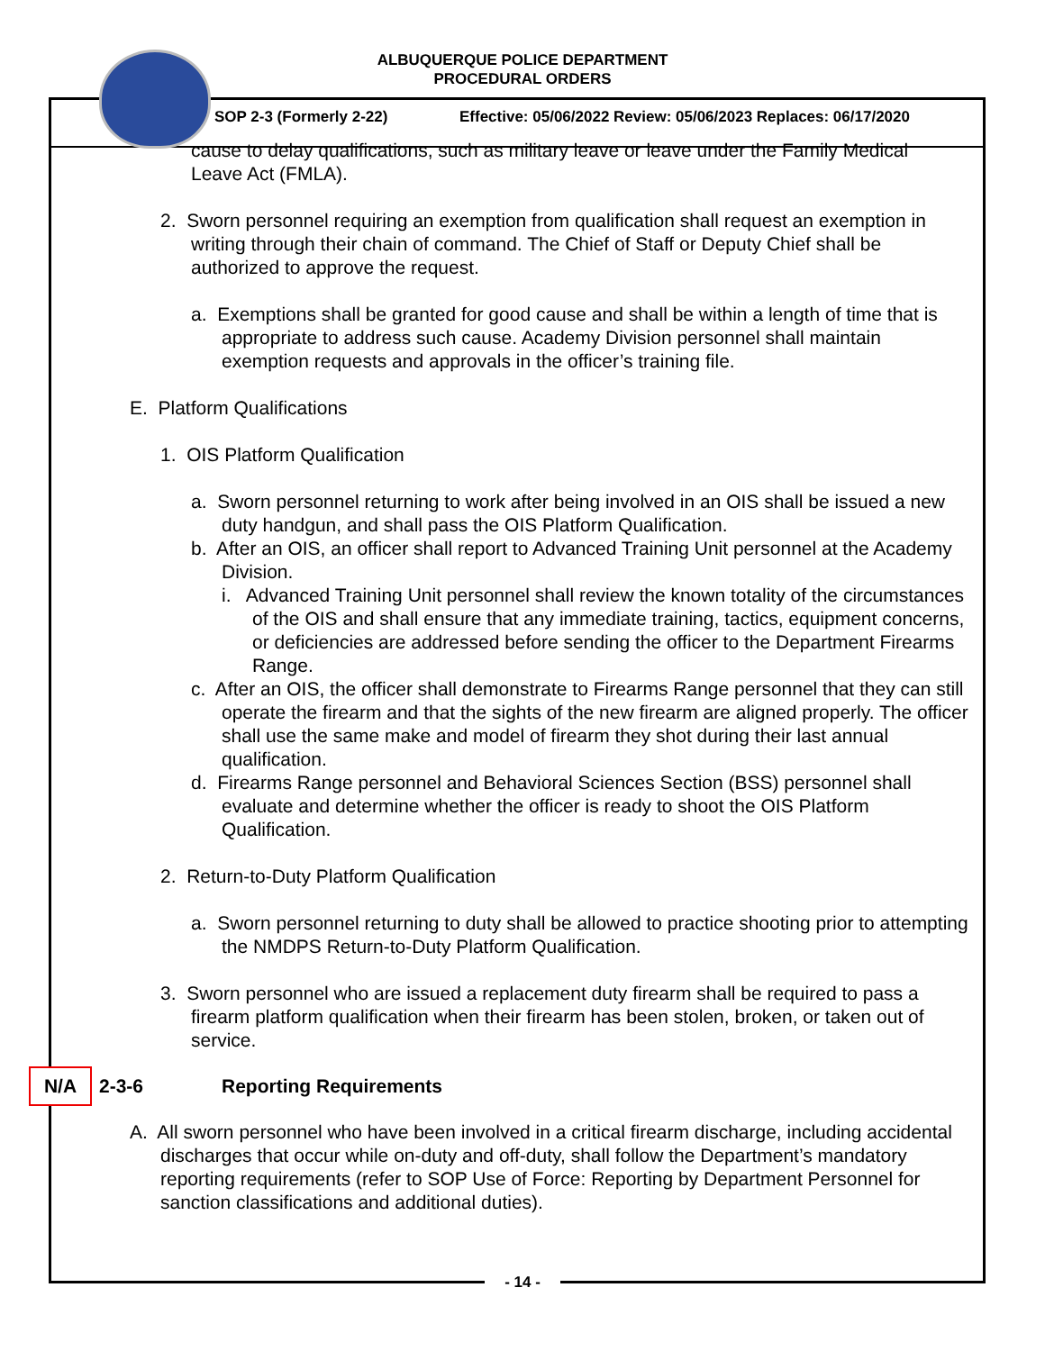ALBUQUERQUE POLICE DEPARTMENT
PROCEDURAL ORDERS
SOP 2-3 (Formerly 2-22) Effective: 05/06/2022 Review: 05/06/2023 Replaces: 06/17/2020
cause to delay qualifications, such as military leave or leave under the Family Medical Leave Act (FMLA).
2. Sworn personnel requiring an exemption from qualification shall request an exemption in writing through their chain of command. The Chief of Staff or Deputy Chief shall be authorized to approve the request.
a. Exemptions shall be granted for good cause and shall be within a length of time that is appropriate to address such cause. Academy Division personnel shall maintain exemption requests and approvals in the officer’s training file.
E. Platform Qualifications
1. OIS Platform Qualification
a. Sworn personnel returning to work after being involved in an OIS shall be issued a new duty handgun, and shall pass the OIS Platform Qualification.
b. After an OIS, an officer shall report to Advanced Training Unit personnel at the Academy Division.
i. Advanced Training Unit personnel shall review the known totality of the circumstances of the OIS and shall ensure that any immediate training, tactics, equipment concerns, or deficiencies are addressed before sending the officer to the Department Firearms Range.
c. After an OIS, the officer shall demonstrate to Firearms Range personnel that they can still operate the firearm and that the sights of the new firearm are aligned properly. The officer shall use the same make and model of firearm they shot during their last annual qualification.
d. Firearms Range personnel and Behavioral Sciences Section (BSS) personnel shall evaluate and determine whether the officer is ready to shoot the OIS Platform Qualification.
2. Return-to-Duty Platform Qualification
a. Sworn personnel returning to duty shall be allowed to practice shooting prior to attempting the NMDPS Return-to-Duty Platform Qualification.
3. Sworn personnel who are issued a replacement duty firearm shall be required to pass a firearm platform qualification when their firearm has been stolen, broken, or taken out of service.
N/A 2-3-6 Reporting Requirements
A. All sworn personnel who have been involved in a critical firearm discharge, including accidental discharges that occur while on-duty and off-duty, shall follow the Department’s mandatory reporting requirements (refer to SOP Use of Force: Reporting by Department Personnel for sanction classifications and additional duties).
- 14 -